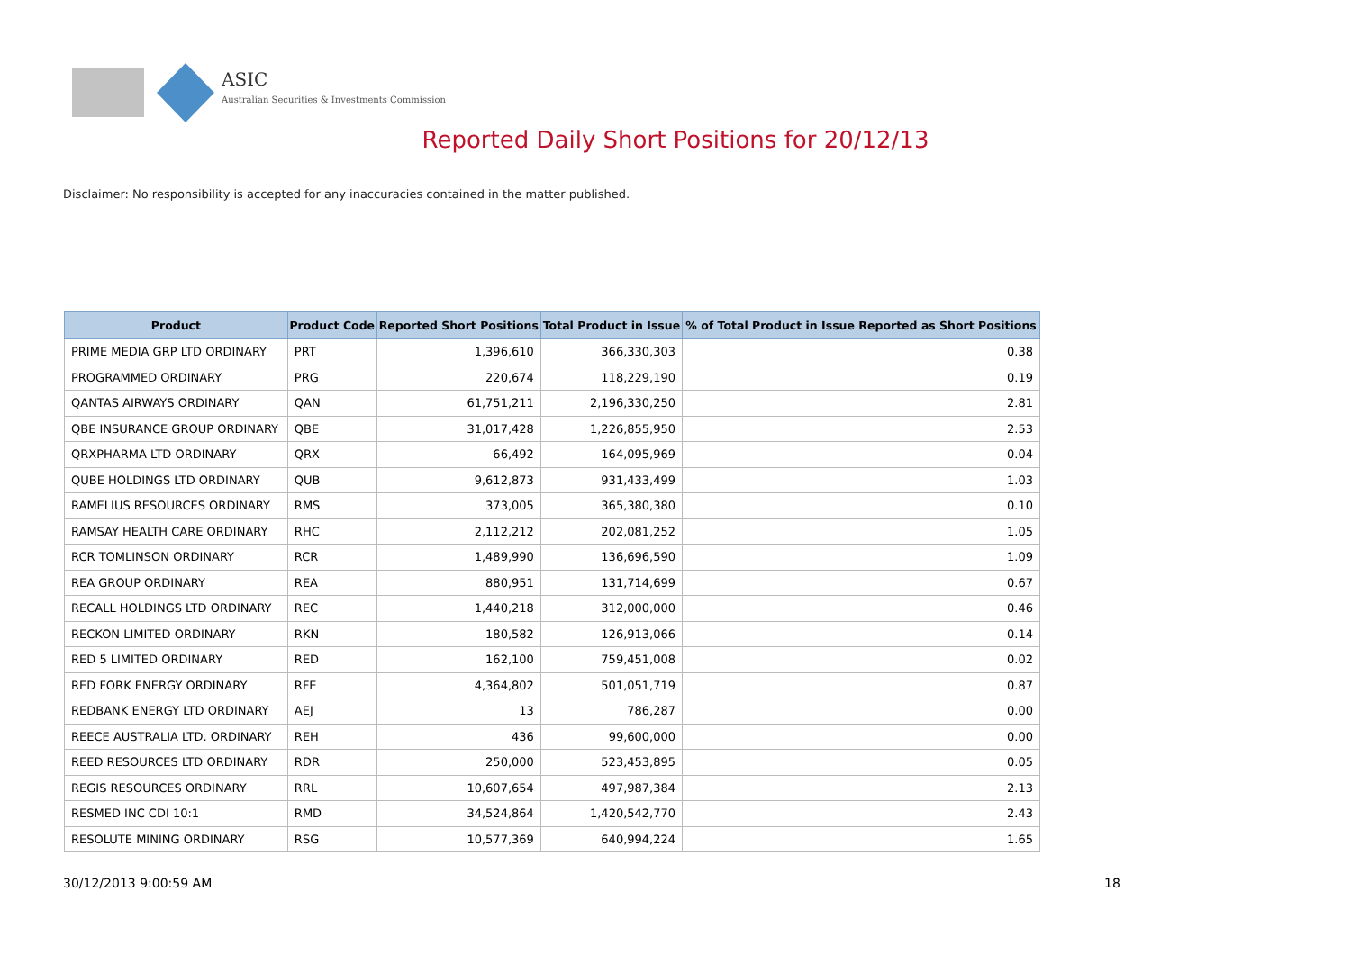ASIC
Australian Securities & Investments Commission
Reported Daily Short Positions for 20/12/13
Disclaimer: No responsibility is accepted for any inaccuracies contained in the matter published.
| Product | Product Code | Reported Short Positions | Total Product in Issue | % of Total Product in Issue Reported as Short Positions |
| --- | --- | --- | --- | --- |
| PRIME MEDIA GRP LTD ORDINARY | PRT | 1,396,610 | 366,330,303 | 0.38 |
| PROGRAMMED ORDINARY | PRG | 220,674 | 118,229,190 | 0.19 |
| QANTAS AIRWAYS ORDINARY | QAN | 61,751,211 | 2,196,330,250 | 2.81 |
| QBE INSURANCE GROUP ORDINARY | QBE | 31,017,428 | 1,226,855,950 | 2.53 |
| QRXPHARMA LTD ORDINARY | QRX | 66,492 | 164,095,969 | 0.04 |
| QUBE HOLDINGS LTD ORDINARY | QUB | 9,612,873 | 931,433,499 | 1.03 |
| RAMELIUS RESOURCES ORDINARY | RMS | 373,005 | 365,380,380 | 0.10 |
| RAMSAY HEALTH CARE ORDINARY | RHC | 2,112,212 | 202,081,252 | 1.05 |
| RCR TOMLINSON ORDINARY | RCR | 1,489,990 | 136,696,590 | 1.09 |
| REA GROUP ORDINARY | REA | 880,951 | 131,714,699 | 0.67 |
| RECALL HOLDINGS LTD ORDINARY | REC | 1,440,218 | 312,000,000 | 0.46 |
| RECKON LIMITED ORDINARY | RKN | 180,582 | 126,913,066 | 0.14 |
| RED 5 LIMITED ORDINARY | RED | 162,100 | 759,451,008 | 0.02 |
| RED FORK ENERGY ORDINARY | RFE | 4,364,802 | 501,051,719 | 0.87 |
| REDBANK ENERGY LTD ORDINARY | AEJ | 13 | 786,287 | 0.00 |
| REECE AUSTRALIA LTD. ORDINARY | REH | 436 | 99,600,000 | 0.00 |
| REED RESOURCES LTD ORDINARY | RDR | 250,000 | 523,453,895 | 0.05 |
| REGIS RESOURCES ORDINARY | RRL | 10,607,654 | 497,987,384 | 2.13 |
| RESMED INC CDI 10:1 | RMD | 34,524,864 | 1,420,542,770 | 2.43 |
| RESOLUTE MINING ORDINARY | RSG | 10,577,369 | 640,994,224 | 1.65 |
30/12/2013 9:00:59 AM 18